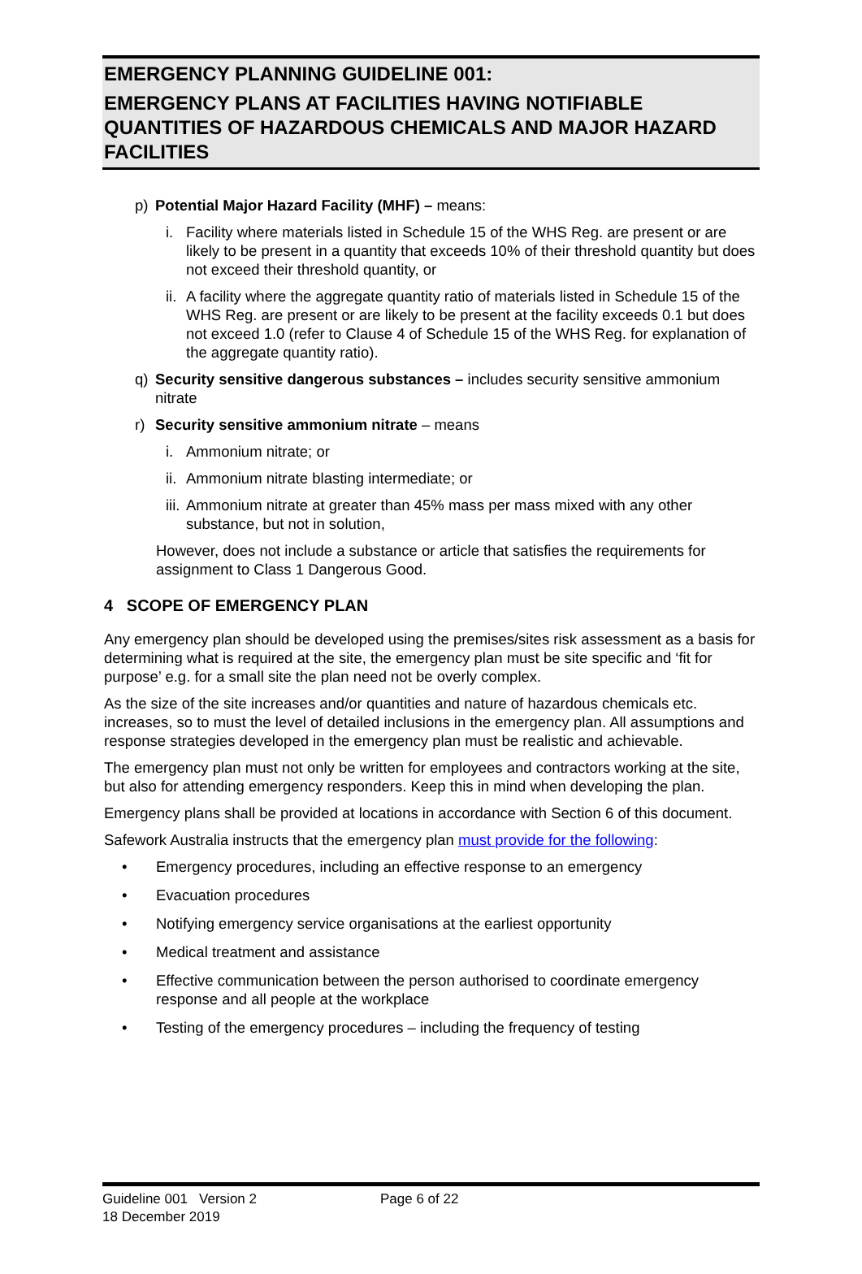EMERGENCY PLANNING GUIDELINE 001:
EMERGENCY PLANS AT FACILITIES HAVING NOTIFIABLE QUANTITIES OF HAZARDOUS CHEMICALS AND MAJOR HAZARD FACILITIES
p) Potential Major Hazard Facility (MHF) – means:
i. Facility where materials listed in Schedule 15 of the WHS Reg. are present or are likely to be present in a quantity that exceeds 10% of their threshold quantity but does not exceed their threshold quantity, or
ii. A facility where the aggregate quantity ratio of materials listed in Schedule 15 of the WHS Reg. are present or are likely to be present at the facility exceeds 0.1 but does not exceed 1.0 (refer to Clause 4 of Schedule 15 of the WHS Reg. for explanation of the aggregate quantity ratio).
q) Security sensitive dangerous substances – includes security sensitive ammonium nitrate
r) Security sensitive ammonium nitrate – means
i. Ammonium nitrate; or
ii. Ammonium nitrate blasting intermediate; or
iii. Ammonium nitrate at greater than 45% mass per mass mixed with any other substance, but not in solution,
However, does not include a substance or article that satisfies the requirements for assignment to Class 1 Dangerous Good.
4 SCOPE OF EMERGENCY PLAN
Any emergency plan should be developed using the premises/sites risk assessment as a basis for determining what is required at the site, the emergency plan must be site specific and ‘fit for purpose’ e.g. for a small site the plan need not be overly complex.
As the size of the site increases and/or quantities and nature of hazardous chemicals etc. increases, so to must the level of detailed inclusions in the emergency plan. All assumptions and response strategies developed in the emergency plan must be realistic and achievable.
The emergency plan must not only be written for employees and contractors working at the site, but also for attending emergency responders. Keep this in mind when developing the plan.
Emergency plans shall be provided at locations in accordance with Section 6 of this document.
Safework Australia instructs that the emergency plan must provide for the following:
• Emergency procedures, including an effective response to an emergency
• Evacuation procedures
• Notifying emergency service organisations at the earliest opportunity
• Medical treatment and assistance
• Effective communication between the person authorised to coordinate emergency response and all people at the workplace
• Testing of the emergency procedures – including the frequency of testing
Guideline 001 Version 2 Page 6 of 22
18 December 2019